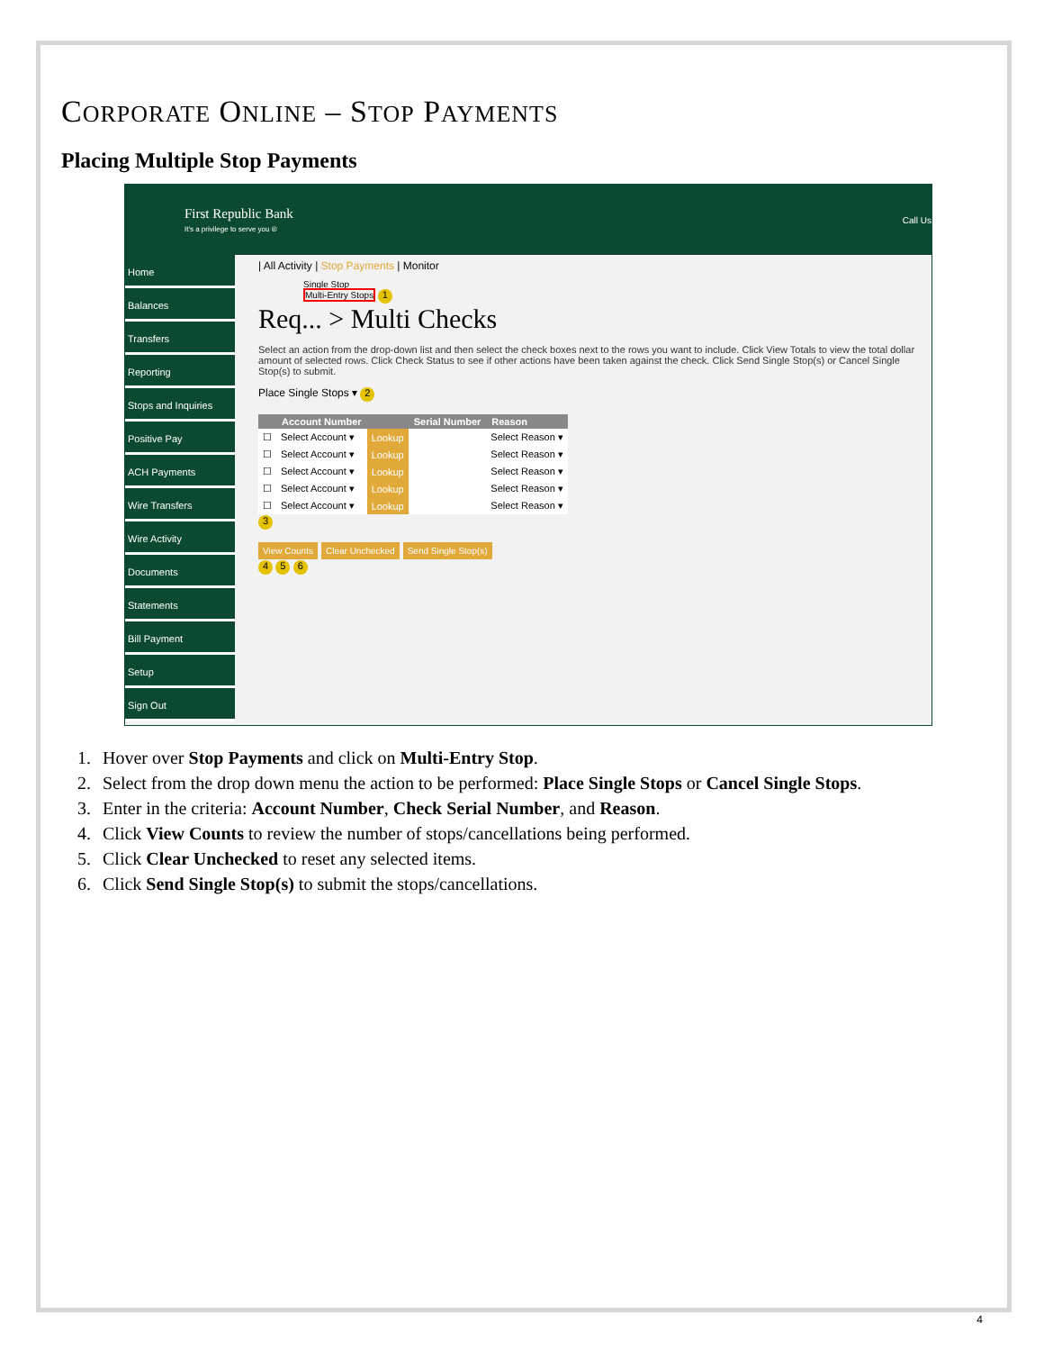CORPORATE ONLINE – STOP PAYMENTS
Placing Multiple Stop Payments
First Republic Bank
It's a privilege to serve you ®
Call Us
Home
Balances
Transfers
Reporting
Stops and Inquiries
Positive Pay
ACH Payments
Wire Transfers
Wire Activity
Documents
Statements
Bill Payment
Setup
Sign Out
| All Activity | Stop Payments | Monitor
Single Stop
Multi-Entry Stops 1
Req... > Multi Checks
Select an action from the drop-down list and then select the check boxes next to the rows you want to include. Click View Totals to view the total dollar amount of selected rows. Click Check Status to see if other actions have been taken against the check. Click Send Single Stop(s) or Cancel Single Stop(s) to submit.
Place Single Stops ▾ 2
| | Account Number | | Serial Number | Reason |
| --- | --- | --- | --- | --- |
| ☐ | Select Account ▾ | Lookup | | Select Reason ▾ |
| ☐ | Select Account ▾ | Lookup | | Select Reason ▾ |
| ☐ | Select Account ▾ | Lookup | | Select Reason ▾ |
| ☐ | Select Account ▾ | Lookup | | Select Reason ▾ |
| ☐ | Select Account ▾ | Lookup | | Select Reason ▾ |
3
View Counts Clear Unchecked Send Single Stop(s)
4 5 6
1. Hover over Stop Payments and click on Multi-Entry Stop.
2. Select from the drop down menu the action to be performed: Place Single Stops or Cancel Single Stops.
3. Enter in the criteria: Account Number, Check Serial Number, and Reason.
4. Click View Counts to review the number of stops/cancellations being performed.
5. Click Clear Unchecked to reset any selected items.
6. Click Send Single Stop(s) to submit the stops/cancellations.
4